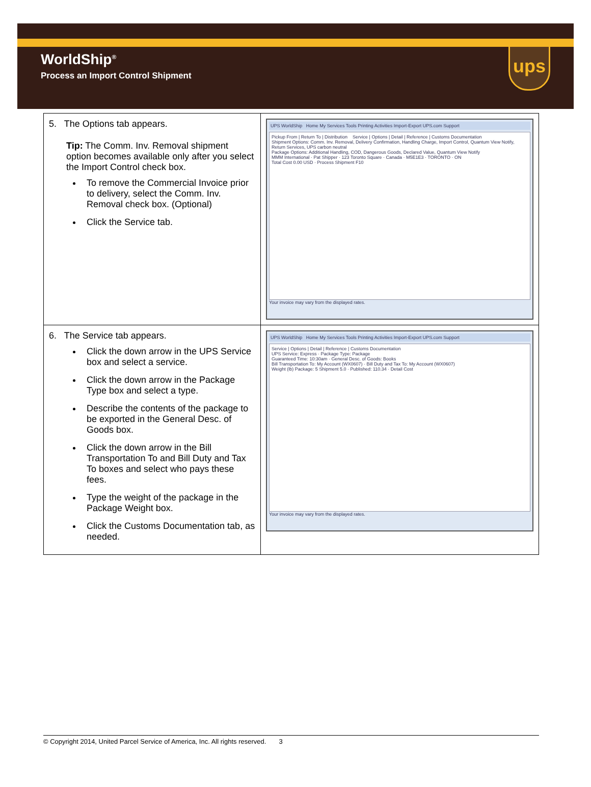WorldShip<sup>®</sup>
Process an Import Control Shipment
ups
| 5. The Options tab appears. Tip: The Comm. Inv. Removal shipment option becomes available only after you select the Import Control check box. To remove the Commercial Invoice prior to delivery, select the Comm. Inv. Removal check box. (Optional) Click the Service tab. | UPS WorldShip Home My Services Tools Printing Activities Import-Export UPS.com Support Pickup From / Return To / Distribution Service / Options / Detail / Reference / Customs Documentation Shipment Options: Comm. Inv. Removal, Delivery Confirmation, Handling Charge, Import Control, Quantum View Notify, Return Services, UPS carbon neutral Package Options: Additional Handling, COD, Dangerous Goods, Declared Value, Quantum View Notify MMM International · Pat Shipper · 123 Toronto Square · Canada · M5E1E3 · TORONTO · ON Total Cost 0.00 USD · Process Shipment F10 Your invoice may vary from the displayed rates. |
| 6. The Service tab appears. Click the down arrow in the UPS Service box and select a service. Click the down arrow in the Package Type box and select a type. Describe the contents of the package to be exported in the General Desc. of Goods box. Click the down arrow in the Bill Transportation To and Bill Duty and Tax To boxes and select who pays these fees. Type the weight of the package in the Package Weight box. Click the Customs Documentation tab, as needed. | UPS WorldShip Home My Services Tools Printing Activities Import-Export UPS.com Support Service / Options / Detail / Reference / Customs Documentation UPS Service: Express · Package Type: Package Guaranteed Time: 10:30am · General Desc. of Goods: Books Bill Transportation To: My Account (WX0607) · Bill Duty and Tax To: My Account (WX0607) Weight (lb) Package: 5 Shipment 5.0 · Published: 110.34 · Detail Cost Your invoice may vary from the displayed rates. |
© Copyright 2014, United Parcel Service of America, Inc. All rights reserved. 3